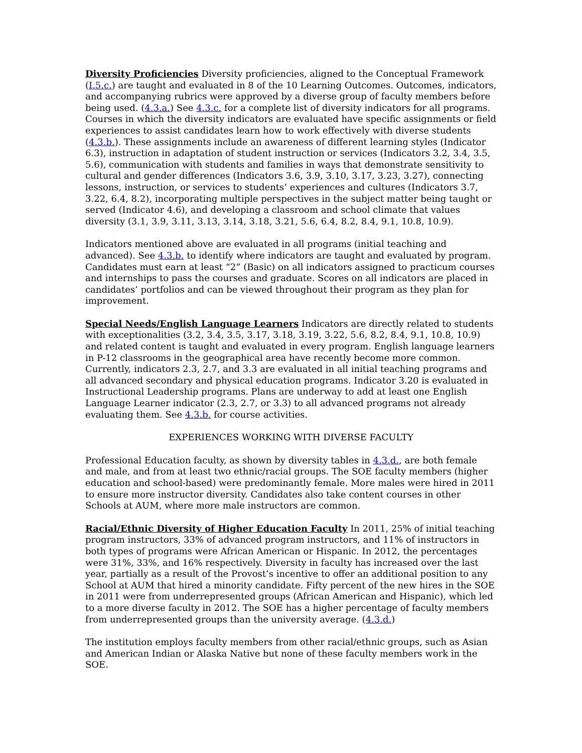Diversity Proficiencies Diversity proficiencies, aligned to the Conceptual Framework (I.5.c.) are taught and evaluated in 8 of the 10 Learning Outcomes. Outcomes, indicators, and accompanying rubrics were approved by a diverse group of faculty members before being used. (4.3.a.) See 4.3.c. for a complete list of diversity indicators for all programs. Courses in which the diversity indicators are evaluated have specific assignments or field experiences to assist candidates learn how to work effectively with diverse students (4.3.b.). These assignments include an awareness of different learning styles (Indicator 6.3), instruction in adaptation of student instruction or services (Indicators 3.2, 3.4, 3.5, 5.6), communication with students and families in ways that demonstrate sensitivity to cultural and gender differences (Indicators 3.6, 3.9, 3.10, 3.17, 3.23, 3.27), connecting lessons, instruction, or services to students’ experiences and cultures (Indicators 3.7, 3.22, 6.4, 8.2), incorporating multiple perspectives in the subject matter being taught or served (Indicator 4.6), and developing a classroom and school climate that values diversity (3.1, 3.9, 3.11, 3.13, 3.14, 3.18, 3.21, 5.6, 6.4, 8.2, 8.4, 9.1, 10.8, 10.9).
Indicators mentioned above are evaluated in all programs (initial teaching and advanced). See 4.3.b. to identify where indicators are taught and evaluated by program. Candidates must earn at least “2” (Basic) on all indicators assigned to practicum courses and internships to pass the courses and graduate. Scores on all indicators are placed in candidates’ portfolios and can be viewed throughout their program as they plan for improvement.
Special Needs/English Language Learners Indicators are directly related to students with exceptionalities (3.2, 3.4, 3.5, 3.17, 3.18, 3.19, 3.22, 5.6, 8.2, 8.4, 9.1, 10.8, 10.9) and related content is taught and evaluated in every program. English language learners in P-12 classrooms in the geographical area have recently become more common. Currently, indicators 2.3, 2.7, and 3.3 are evaluated in all initial teaching programs and all advanced secondary and physical education programs. Indicator 3.20 is evaluated in Instructional Leadership programs. Plans are underway to add at least one English Language Learner indicator (2.3, 2.7, or 3.3) to all advanced programs not already evaluating them. See 4.3.b. for course activities.
EXPERIENCES WORKING WITH DIVERSE FACULTY
Professional Education faculty, as shown by diversity tables in 4.3.d., are both female and male, and from at least two ethnic/racial groups. The SOE faculty members (higher education and school-based) were predominantly female. More males were hired in 2011 to ensure more instructor diversity. Candidates also take content courses in other Schools at AUM, where more male instructors are common.
Racial/Ethnic Diversity of Higher Education Faculty In 2011, 25% of initial teaching program instructors, 33% of advanced program instructors, and 11% of instructors in both types of programs were African American or Hispanic. In 2012, the percentages were 31%, 33%, and 16% respectively. Diversity in faculty has increased over the last year, partially as a result of the Provost’s incentive to offer an additional position to any School at AUM that hired a minority candidate. Fifty percent of the new hires in the SOE in 2011 were from underrepresented groups (African American and Hispanic), which led to a more diverse faculty in 2012. The SOE has a higher percentage of faculty members from underrepresented groups than the university average. (4.3.d.)
The institution employs faculty members from other racial/ethnic groups, such as Asian and American Indian or Alaska Native but none of these faculty members work in the SOE.